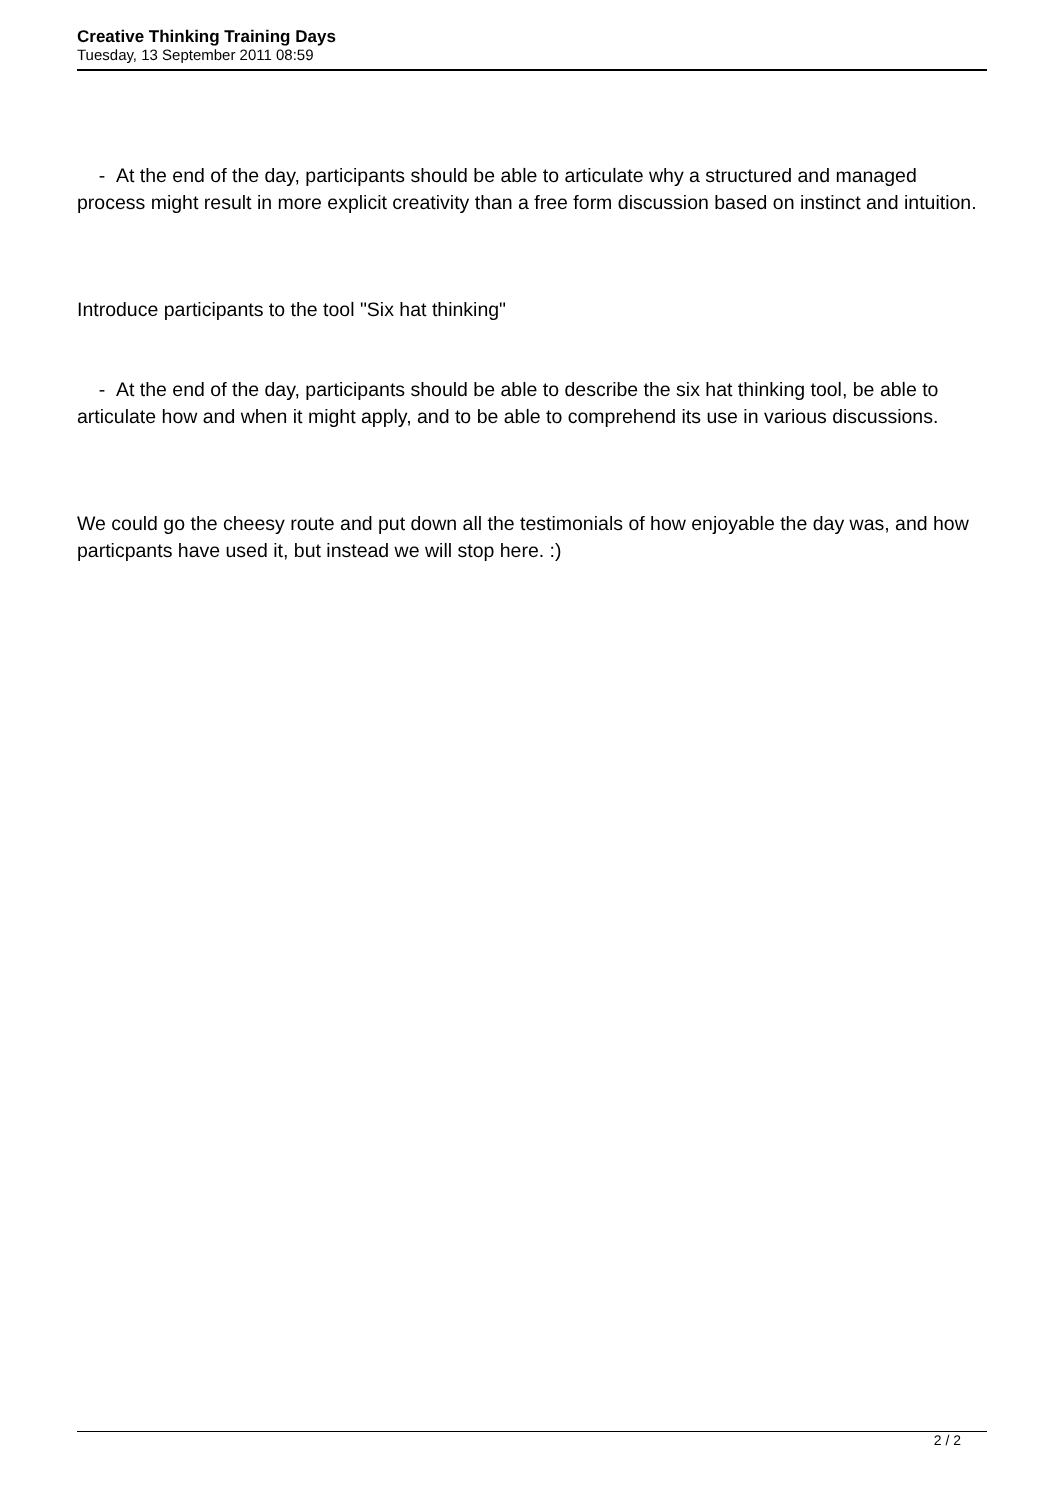Creative Thinking Training Days
Tuesday, 13 September 2011 08:59
- At the end of the day, participants should be able to articulate why a structured and managed process might result in more explicit creativity than a free form discussion based on instinct and intuition.
Introduce participants to the tool "Six hat thinking"
- At the end of the day, participants should be able to describe the six hat thinking tool, be able to articulate how and when it might apply, and to be able to comprehend its use in various discussions.
We could go the cheesy route and put down all the testimonials of how enjoyable the day was, and how particpants have used it, but instead we will stop here. :)
2 / 2